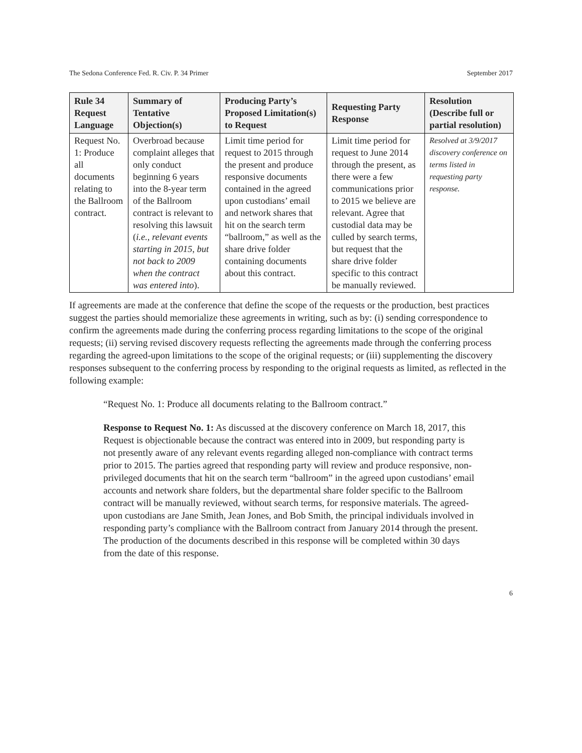The Sedona Conference Fed. R. Civ. P. 34 Primer September 2017
| Rule 34 Request Language | Summary of Tentative Objection(s) | Producing Party’s Proposed Limitation(s) to Request | Requesting Party Response | Resolution (Describe full or partial resolution) |
| --- | --- | --- | --- | --- |
| Request No. 1: Produce all documents relating to the Ballroom contract. | Overbroad because complaint alleges that only conduct beginning 6 years into the 8-year term of the Ballroom contract is relevant to resolving this lawsuit ( i.e., relevant events starting in 2015, but not back to 2009 when the contract was entered into ). | Limit time period for request to 2015 through the present and produce responsive documents contained in the agreed upon custodians’ email and network shares that hit on the search term “ballroom,” as well as the share drive folder containing documents about this contract. | Limit time period for request to June 2014 through the present, as there were a few communications prior to 2015 we believe are relevant. Agree that custodial data may be culled by search terms, but request that the share drive folder specific to this contract be manually reviewed. | Resolved at 3/9/2017 discovery conference on terms listed in requesting party response. |
If agreements are made at the conference that define the scope of the requests or the production, best practices suggest the parties should memorialize these agreements in writing, such as by: (i) sending correspondence to confirm the agreements made during the conferring process regarding limitations to the scope of the original requests; (ii) serving revised discovery requests reflecting the agreements made through the conferring process regarding the agreed-upon limitations to the scope of the original requests; or (iii) supplementing the discovery responses subsequent to the conferring process by responding to the original requests as limited, as reflected in the following example:
“Request No. 1: Produce all documents relating to the Ballroom contract.”
Response to Request No. 1: As discussed at the discovery conference on March 18, 2017, this Request is objectionable because the contract was entered into in 2009, but responding party is not presently aware of any relevant events regarding alleged non-compliance with contract terms prior to 2015. The parties agreed that responding party will review and produce responsive, non-privileged documents that hit on the search term “ballroom” in the agreed upon custodians’ email accounts and network share folders, but the departmental share folder specific to the Ballroom contract will be manually reviewed, without search terms, for responsive materials. The agreed-upon custodians are Jane Smith, Jean Jones, and Bob Smith, the principal individuals involved in responding party’s compliance with the Ballroom contract from January 2014 through the present. The production of the documents described in this response will be completed within 30 days from the date of this response.
6